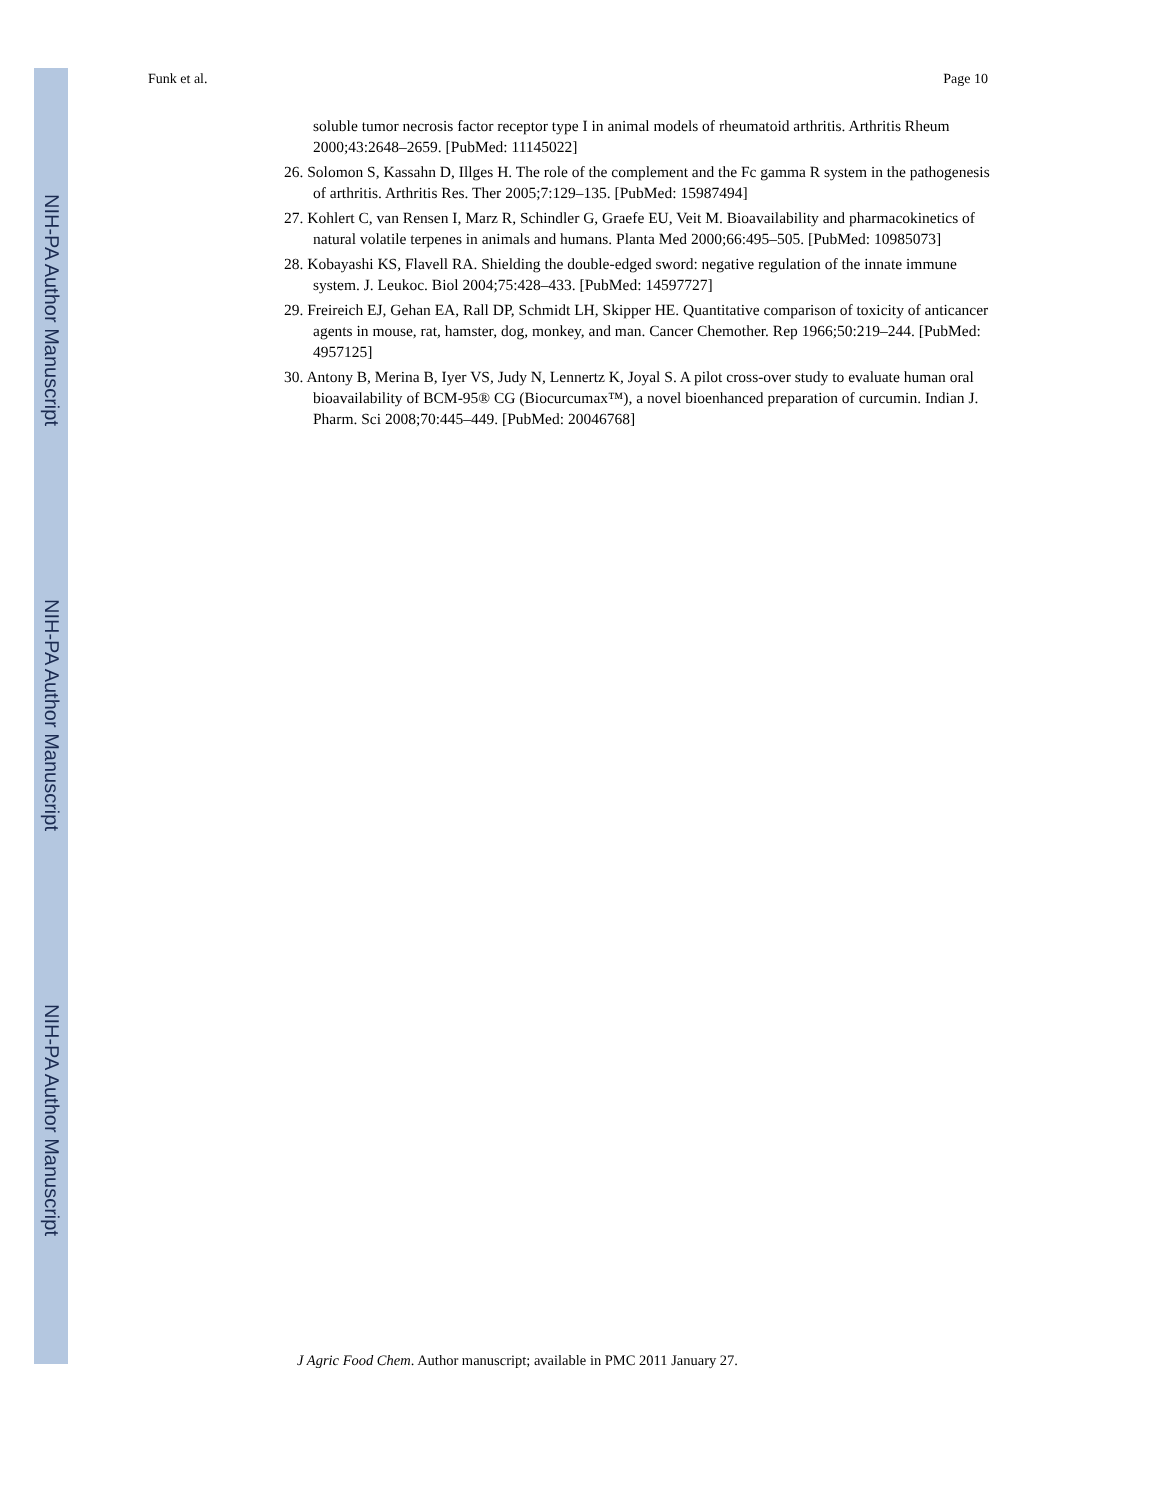NIH-PA Author Manuscript
NIH-PA Author Manuscript
NIH-PA Author Manuscript
Funk et al. Page 10
soluble tumor necrosis factor receptor type I in animal models of rheumatoid arthritis. Arthritis Rheum 2000;43:2648–2659. [PubMed: 11145022]
26. Solomon S, Kassahn D, Illges H. The role of the complement and the Fc gamma R system in the pathogenesis of arthritis. Arthritis Res. Ther 2005;7:129–135. [PubMed: 15987494]
27. Kohlert C, van Rensen I, Marz R, Schindler G, Graefe EU, Veit M. Bioavailability and pharmacokinetics of natural volatile terpenes in animals and humans. Planta Med 2000;66:495–505. [PubMed: 10985073]
28. Kobayashi KS, Flavell RA. Shielding the double-edged sword: negative regulation of the innate immune system. J. Leukoc. Biol 2004;75:428–433. [PubMed: 14597727]
29. Freireich EJ, Gehan EA, Rall DP, Schmidt LH, Skipper HE. Quantitative comparison of toxicity of anticancer agents in mouse, rat, hamster, dog, monkey, and man. Cancer Chemother. Rep 1966;50:219–244. [PubMed: 4957125]
30. Antony B, Merina B, Iyer VS, Judy N, Lennertz K, Joyal S. A pilot cross-over study to evaluate human oral bioavailability of BCM-95® CG (Biocurcumax™), a novel bioenhanced preparation of curcumin. Indian J. Pharm. Sci 2008;70:445–449. [PubMed: 20046768]
J Agric Food Chem. Author manuscript; available in PMC 2011 January 27.